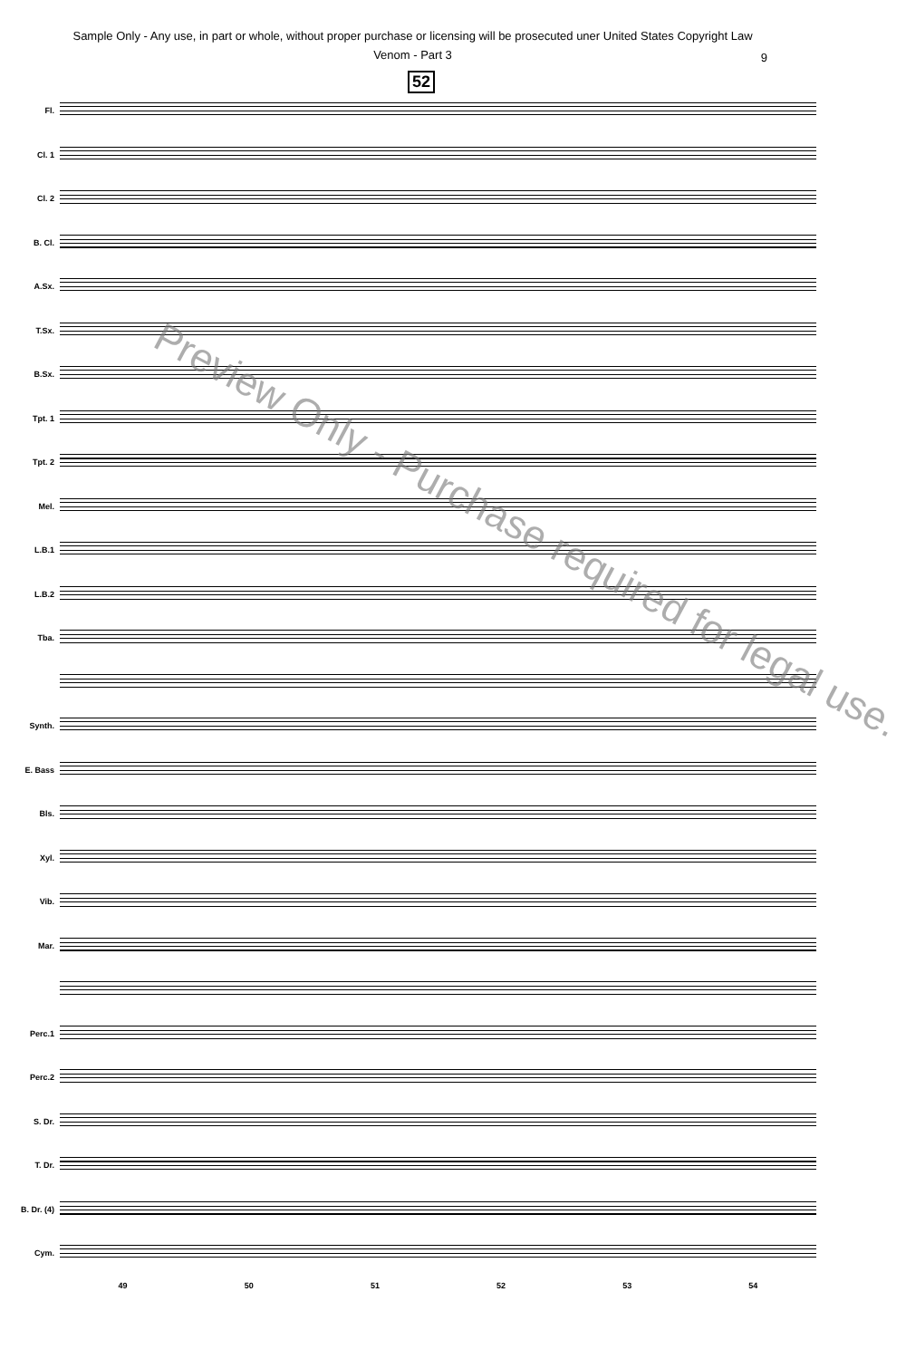Sample Only - Any use, in part or whole, without proper purchase or licensing will be prosecuted uner United States Copyright Law
Venom - Part 3
9
52
Fl.
Cl. 1
Cl. 2
B. Cl.
A.Sx.
T.Sx.
B.Sx.
Tpt. 1
Tpt. 2
Mel.
L.B.1
L.B.2
Tba.
Synth.
E. Bass
Bls.
Xyl.
Vib.
Mar.
Perc.1
Perc.2
S. Dr.
T. Dr.
B. Dr. (4)
Cym.
49 50 51 52 53 54
Preview Only - Purchase required for legal use.